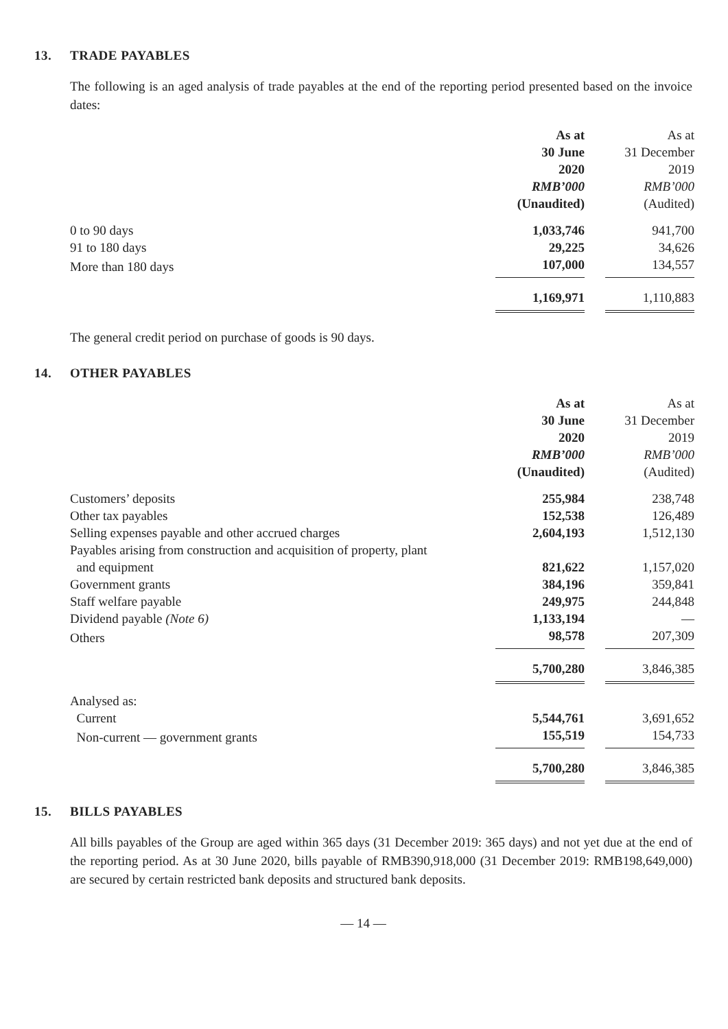13. TRADE PAYABLES
The following is an aged analysis of trade payables at the end of the reporting period presented based on the invoice dates:
| | As at 30 June 2020 RMB’000 (Unaudited) | | As at 31 December 2019 RMB’000 (Audited) |
| 0 to 90 days | 1,033,746 | | 941,700 |
| 91 to 180 days | 29,225 | | 34,626 |
| More than 180 days | 107,000 | | 134,557 |
| | 1,169,971 | | 1,110,883 |
The general credit period on purchase of goods is 90 days.
14. OTHER PAYABLES
| | As at 30 June 2020 RMB’000 (Unaudited) | | As at 31 December 2019 RMB’000 (Audited) |
| Customers’ deposits | 255,984 | | 238,748 |
| Other tax payables | 152,538 | | 126,489 |
| Selling expenses payable and other accrued charges | 2,604,193 | | 1,512,130 |
| Payables arising from construction and acquisition of property, plant and equipment | 821,622 | | 1,157,020 |
| Government grants | 384,196 | | 359,841 |
| Staff welfare payable | 249,975 | | 244,848 |
| Dividend payable (Note 6) | 1,133,194 | | — |
| Others | 98,578 | | 207,309 |
| | 5,700,280 | | 3,846,385 |
| Analysed as: | | | |
| Current | 5,544,761 | | 3,691,652 |
| Non-current — government grants | 155,519 | | 154,733 |
| | 5,700,280 | | 3,846,385 |
15. BILLS PAYABLES
All bills payables of the Group are aged within 365 days (31 December 2019: 365 days) and not yet due at the end of the reporting period. As at 30 June 2020, bills payable of RMB390,918,000 (31 December 2019: RMB198,649,000) are secured by certain restricted bank deposits and structured bank deposits.
— 14 —